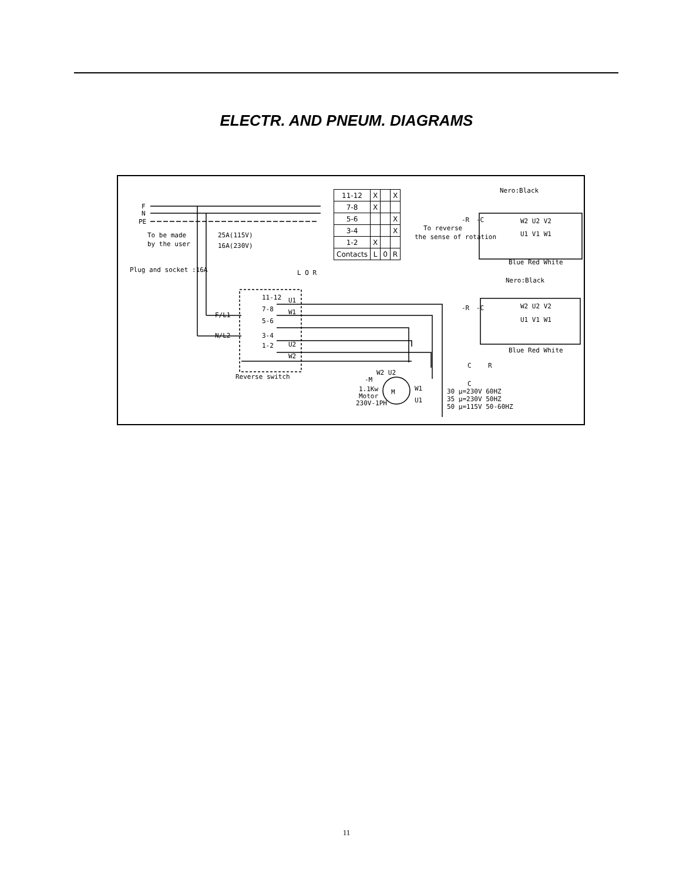ELECTR. AND PNEUM. DIAGRAMS
F
N
PE
To be made
by the user
25A(115V)
16A(230V)
Plug and socket :16A
F/L1
N/L2
11-12
7-8
5-6
3-4
1-2
U1
W1
U2
W2
L O R
Reverse switch
-M
1.1Kw
Motor
230V-1PH
M
W2 U2
W1
U1
C
R
C
30 μ=230V 60HZ
35 μ=230V 50HZ
50 μ=115V 50-60HZ
Nero:Black
-R
-C
To reverse
the sense of rotation
W2 U2 V2
U1 V1 W1
Blue Red White
Nero:Black
-R
-C
W2 U2 V2
U1 V1 W1
Blue Red White
| 11-12 | X | | X |
| 7-8 | X | | |
| 5-6 | | | X |
| 3-4 | | | X |
| 1-2 | X | | |
| Contacts | L | 0 | R |
11